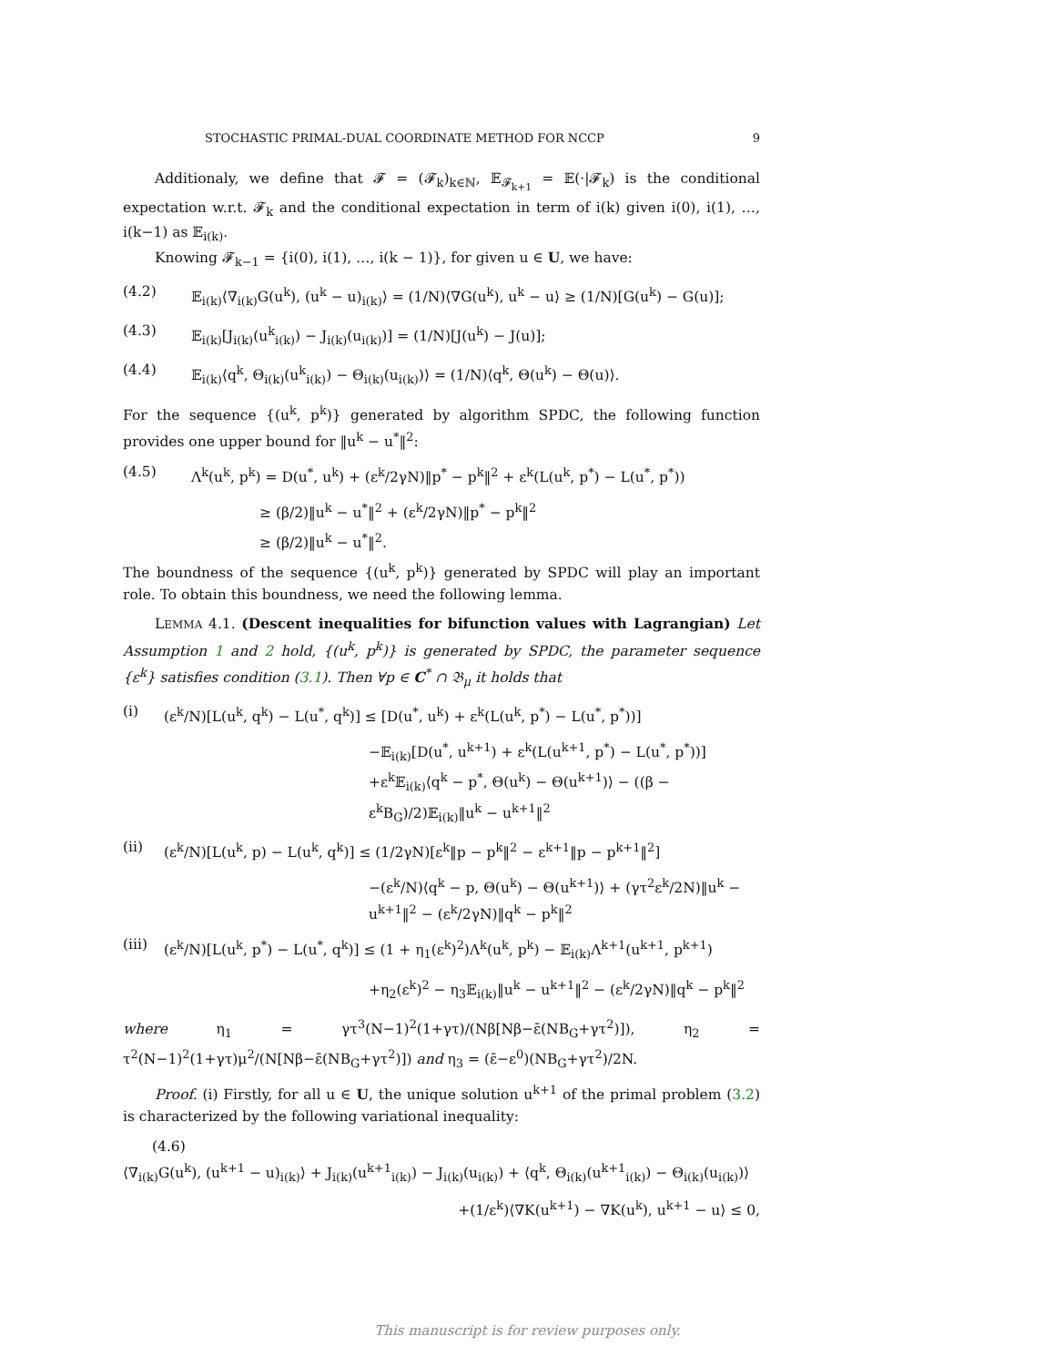STOCHASTIC PRIMAL-DUAL COORDINATE METHOD FOR NCCP 9
Additionaly, we define that 𝓕 = (𝓕<sub>k</sub>)<sub>k∈ℕ</sub>, 𝔼<sub>𝓕<sub>k+1</sub></sub> = 𝔼(·|𝓕<sub>k</sub>) is the conditional expectation w.r.t. 𝓕<sub>k</sub> and the conditional expectation in term of i(k) given i(0), i(1), …, i(k−1) as 𝔼<sub>i(k)</sub>.
Knowing 𝓕<sub>k−1</sub> = {i(0), i(1), …, i(k − 1)}, for given u ∈ U, we have:
(4.2) 𝔼<sub>i(k)</sub>⟨∇<sub>i(k)</sub>G(u<sup>k</sup>), (u<sup>k</sup> − u)<sub>i(k)</sub>⟩ = (1/N)⟨∇G(u<sup>k</sup>), u<sup>k</sup> − u⟩ ≥ (1/N)[G(u<sup>k</sup>) − G(u)];
(4.3) 𝔼<sub>i(k)</sub>[J<sub>i(k)</sub>(u<sup>k</sup><sub>i(k)</sub>) − J<sub>i(k)</sub>(u<sub>i(k)</sub>)] = (1/N)[J(u<sup>k</sup>) − J(u)];
(4.4) 𝔼<sub>i(k)</sub>⟨q<sup>k</sup>, Θ<sub>i(k)</sub>(u<sup>k</sup><sub>i(k)</sub>) − Θ<sub>i(k)</sub>(u<sub>i(k)</sub>)⟩ = (1/N)⟨q<sup>k</sup>, Θ(u<sup>k</sup>) − Θ(u)⟩.
For the sequence {(u<sup>k</sup>, p<sup>k</sup>)} generated by algorithm SPDC, the following function provides one upper bound for ‖u<sup>k</sup> − u<sup>*</sup>‖<sup>2</sup>:
(4.5) Λ<sup>k</sup>(u<sup>k</sup>, p<sup>k</sup>) = D(u<sup>*</sup>, u<sup>k</sup>) + (ε<sup>k</sup>/2γN)‖p<sup>*</sup> − p<sup>k</sup>‖<sup>2</sup> + ε<sup>k</sup>(L(u<sup>k</sup>, p<sup>*</sup>) − L(u<sup>*</sup>, p<sup>*</sup>))
≥ (β/2)‖u<sup>k</sup> − u<sup>*</sup>‖<sup>2</sup> + (ε<sup>k</sup>/2γN)‖p<sup>*</sup> − p<sup>k</sup>‖<sup>2</sup>
≥ (β/2)‖u<sup>k</sup> − u<sup>*</sup>‖<sup>2</sup>.
The boundness of the sequence {(u<sup>k</sup>, p<sup>k</sup>)} generated by SPDC will play an important role. To obtain this boundness, we need the following lemma.
LEMMA 4.1. (Descent inequalities for bifunction values with Lagrangian) Let Assumption 1 and 2 hold, {(u<sup>k</sup>, p<sup>k</sup>)} is generated by SPDC, the parameter sequence {ε<sup>k</sup>} satisfies condition (3.1). Then ∀p ∈ C<sup>*</sup> ∩ 𝔅<sub>μ</sub> it holds that
(i) (ε<sup>k</sup>/N)[L(u<sup>k</sup>, q<sup>k</sup>) − L(u<sup>*</sup>, q<sup>k</sup>)] ≤ [D(u<sup>*</sup>, u<sup>k</sup>) + ε<sup>k</sup>(L(u<sup>k</sup>, p<sup>*</sup>) − L(u<sup>*</sup>, p<sup>*</sup>))]
−𝔼<sub>i(k)</sub>[D(u<sup>*</sup>, u<sup>k+1</sup>) + ε<sup>k</sup>(L(u<sup>k+1</sup>, p<sup>*</sup>) − L(u<sup>*</sup>, p<sup>*</sup>))]
+ε<sup>k</sup>𝔼<sub>i(k)</sub>⟨q<sup>k</sup> − p<sup>*</sup>, Θ(u<sup>k</sup>) − Θ(u<sup>k+1</sup>)⟩ − ((β − ε<sup>k</sup>B<sub>G</sub>)/2)𝔼<sub>i(k)</sub>‖u<sup>k</sup> − u<sup>k+1</sup>‖<sup>2</sup>
(ii) (ε<sup>k</sup>/N)[L(u<sup>k</sup>, p) − L(u<sup>k</sup>, q<sup>k</sup>)] ≤ (1/2γN)[ε<sup>k</sup>‖p − p<sup>k</sup>‖<sup>2</sup> − ε<sup>k+1</sup>‖p − p<sup>k+1</sup>‖<sup>2</sup>]
−(ε<sup>k</sup>/N)⟨q<sup>k</sup> − p, Θ(u<sup>k</sup>) − Θ(u<sup>k+1</sup>)⟩ + (γτ<sup>2</sup>ε<sup>k</sup>/2N)‖u<sup>k</sup> − u<sup>k+1</sup>‖<sup>2</sup> − (ε<sup>k</sup>/2γN)‖q<sup>k</sup> − p<sup>k</sup>‖<sup>2</sup>
(iii) (ε<sup>k</sup>/N)[L(u<sup>k</sup>, p<sup>*</sup>) − L(u<sup>*</sup>, q<sup>k</sup>)] ≤ (1 + η<sub>1</sub>(ε<sup>k</sup>)<sup>2</sup>)Λ<sup>k</sup>(u<sup>k</sup>, p<sup>k</sup>) − 𝔼<sub>i(k)</sub>Λ<sup>k+1</sup>(u<sup>k+1</sup>, p<sup>k+1</sup>)
+η<sub>2</sub>(ε<sup>k</sup>)<sup>2</sup> − η<sub>3</sub>𝔼<sub>i(k)</sub>‖u<sup>k</sup> − u<sup>k+1</sup>‖<sup>2</sup> − (ε<sup>k</sup>/2γN)‖q<sup>k</sup> − p<sup>k</sup>‖<sup>2</sup>
where η<sub>1</sub> = γτ<sup>3</sup>(N−1)<sup>2</sup>(1+γτ)/(Nβ[Nβ−ε̄(NB<sub>G</sub>+γτ<sup>2</sup>)]), η<sub>2</sub> = τ<sup>2</sup>(N−1)<sup>2</sup>(1+γτ)μ<sup>2</sup>/(N[Nβ−ε̄(NB<sub>G</sub>+γτ<sup>2</sup>)]) and η<sub>3</sub> = (ε̄−ε<sup>0</sup>)(NB<sub>G</sub>+γτ<sup>2</sup>)/2N.
Proof. (i) Firstly, for all u ∈ U, the unique solution u<sup>k+1</sup> of the primal problem (3.2) is characterized by the following variational inequality:
(4.6)
⟨∇<sub>i(k)</sub>G(u<sup>k</sup>), (u<sup>k+1</sup> − u)<sub>i(k)</sub>⟩ + J<sub>i(k)</sub>(u<sup>k+1</sup><sub>i(k)</sub>) − J<sub>i(k)</sub>(u<sub>i(k)</sub>) + ⟨q<sup>k</sup>, Θ<sub>i(k)</sub>(u<sup>k+1</sup><sub>i(k)</sub>) − Θ<sub>i(k)</sub>(u<sub>i(k)</sub>)⟩
+(1/ε<sup>k</sup>)⟨∇K(u<sup>k+1</sup>) − ∇K(u<sup>k</sup>), u<sup>k+1</sup> − u⟩ ≤ 0,
This manuscript is for review purposes only.